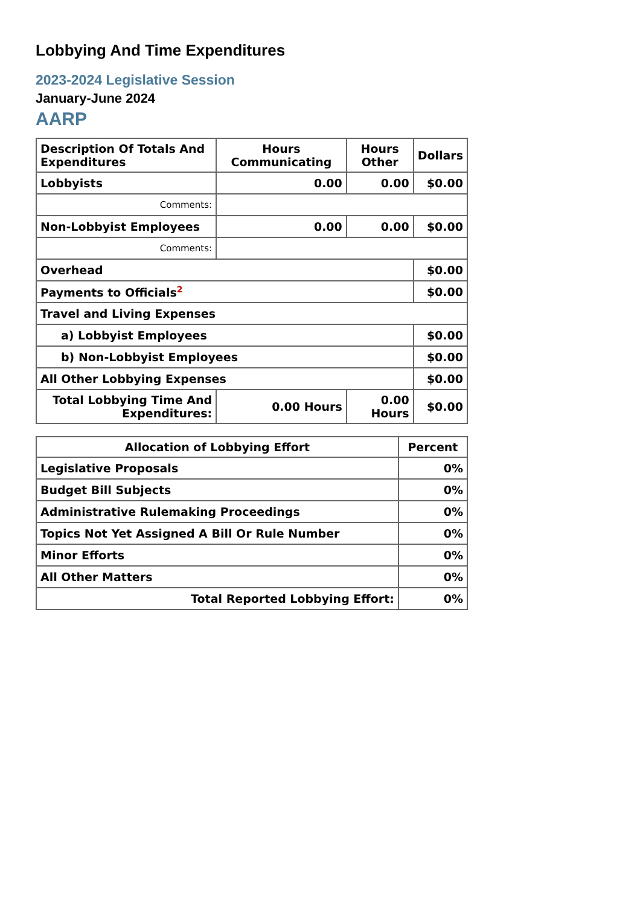Lobbying And Time Expenditures
2023-2024 Legislative Session
January-June 2024
AARP
| Description Of Totals And Expenditures | Hours Communicating | Hours Other | Dollars |
| --- | --- | --- | --- |
| Lobbyists | 0.00 | 0.00 | $0.00 |
| Comments: | | | |
| Non-Lobbyist Employees | 0.00 | 0.00 | $0.00 |
| Comments: | | | |
| Overhead | | | $0.00 |
| Payments to Officials<sup>2</sup> | | | $0.00 |
| Travel and Living Expenses | | | |
| a) Lobbyist Employees | | | $0.00 |
| b) Non-Lobbyist Employees | | | $0.00 |
| All Other Lobbying Expenses | | | $0.00 |
| Total Lobbying Time And Expenditures: | 0.00 Hours | 0.00 Hours | $0.00 |
| Allocation of Lobbying Effort | Percent |
| --- | --- |
| Legislative Proposals | 0% |
| Budget Bill Subjects | 0% |
| Administrative Rulemaking Proceedings | 0% |
| Topics Not Yet Assigned A Bill Or Rule Number | 0% |
| Minor Efforts | 0% |
| All Other Matters | 0% |
| Total Reported Lobbying Effort: | 0% |